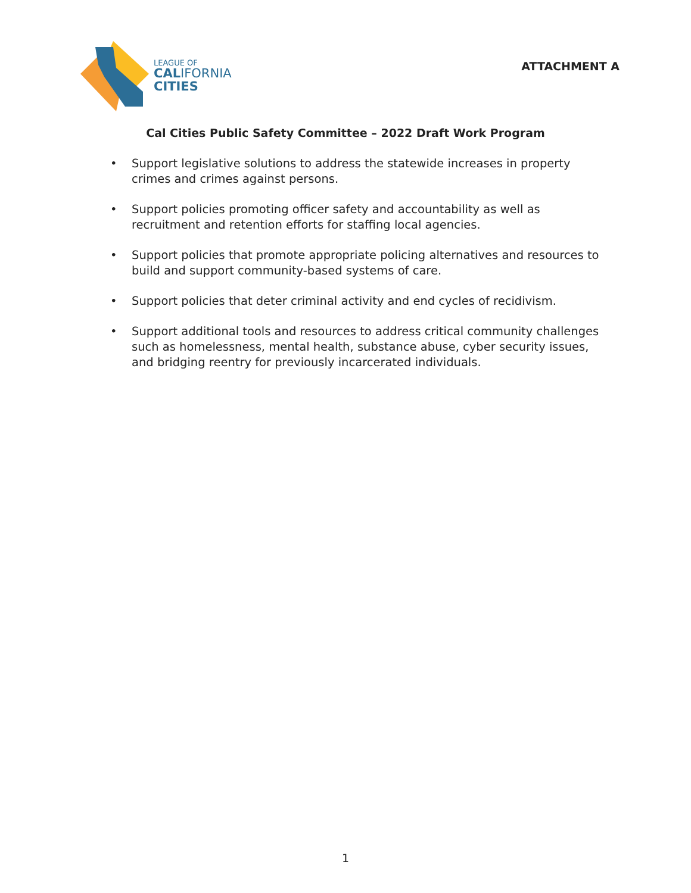LEAGUE OF
CALIFORNIA
CITIES
ATTACHMENT A
Cal Cities Public Safety Committee – 2022 Draft Work Program
• Support legislative solutions to address the statewide increases in property crimes and crimes against persons.
• Support policies promoting officer safety and accountability as well as recruitment and retention efforts for staffing local agencies.
• Support policies that promote appropriate policing alternatives and resources to build and support community-based systems of care.
• Support policies that deter criminal activity and end cycles of recidivism.
• Support additional tools and resources to address critical community challenges such as homelessness, mental health, substance abuse, cyber security issues, and bridging reentry for previously incarcerated individuals.
1